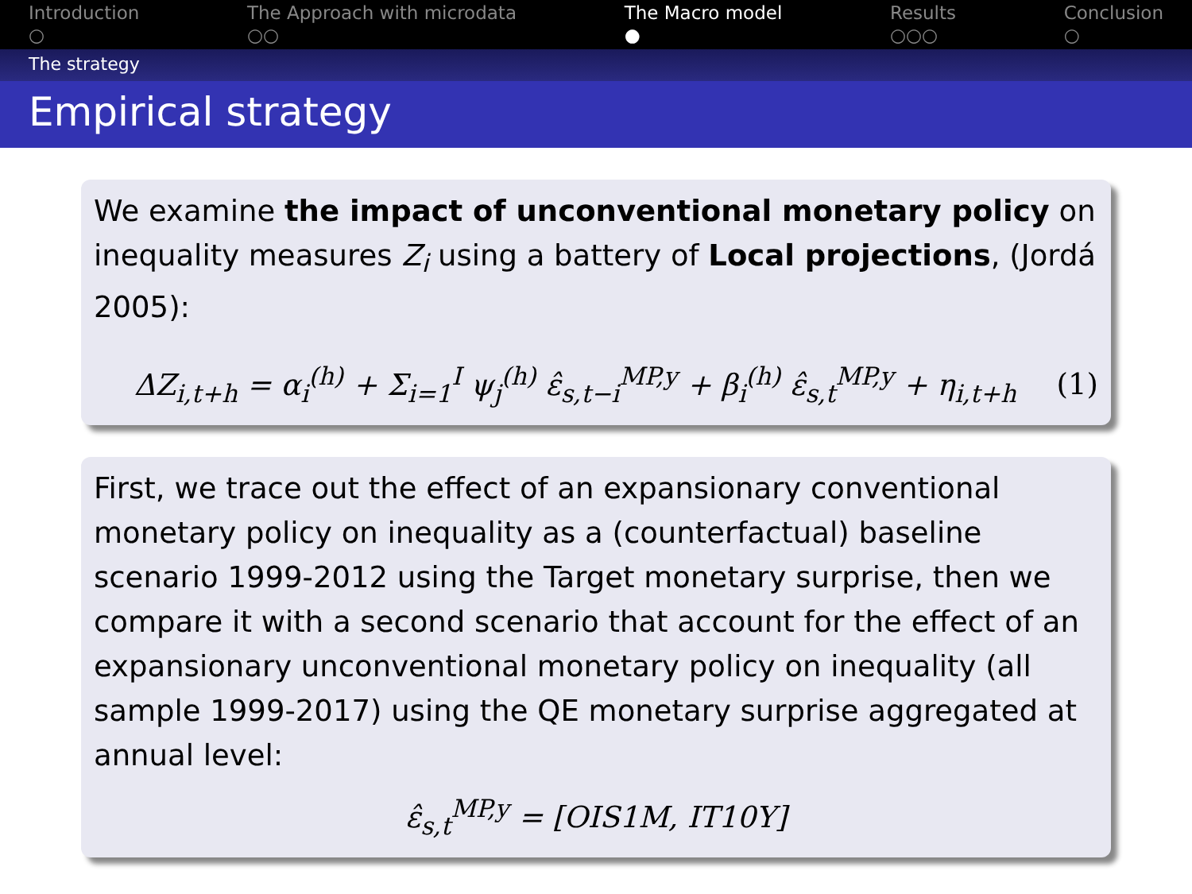Introduction
○
The Approach with microdata
○○
The Macro model
●
Results
○○○
Conclusion
○
The strategy
Empirical strategy
We examine the impact of unconventional monetary policy on inequality measures Z<sub>i</sub> using a battery of Local projections, (Jordá 2005):
ΔZ<sub>i,t+h</sub> = α<sub>i</sub><sup>(h)</sup> + Σ<sub>i=1</sub><sup>I</sup> ψ<sub>j</sub><sup>(h)</sup> ε̂<sub>s,t−i</sub><sup>MP,y</sup> + β<sub>i</sub><sup>(h)</sup> ε̂<sub>s,t</sub><sup>MP,y</sup> + η<sub>i,t+h</sub> (1)
First, we trace out the effect of an expansionary conventional monetary policy on inequality as a (counterfactual) baseline scenario 1999-2012 using the Target monetary surprise, then we compare it with a second scenario that account for the effect of an expansionary unconventional monetary policy on inequality (all sample 1999-2017) using the QE monetary surprise aggregated at annual level:
ε̂<sub>s,t</sub><sup>MP,y</sup> = [OIS1M, IT10Y]